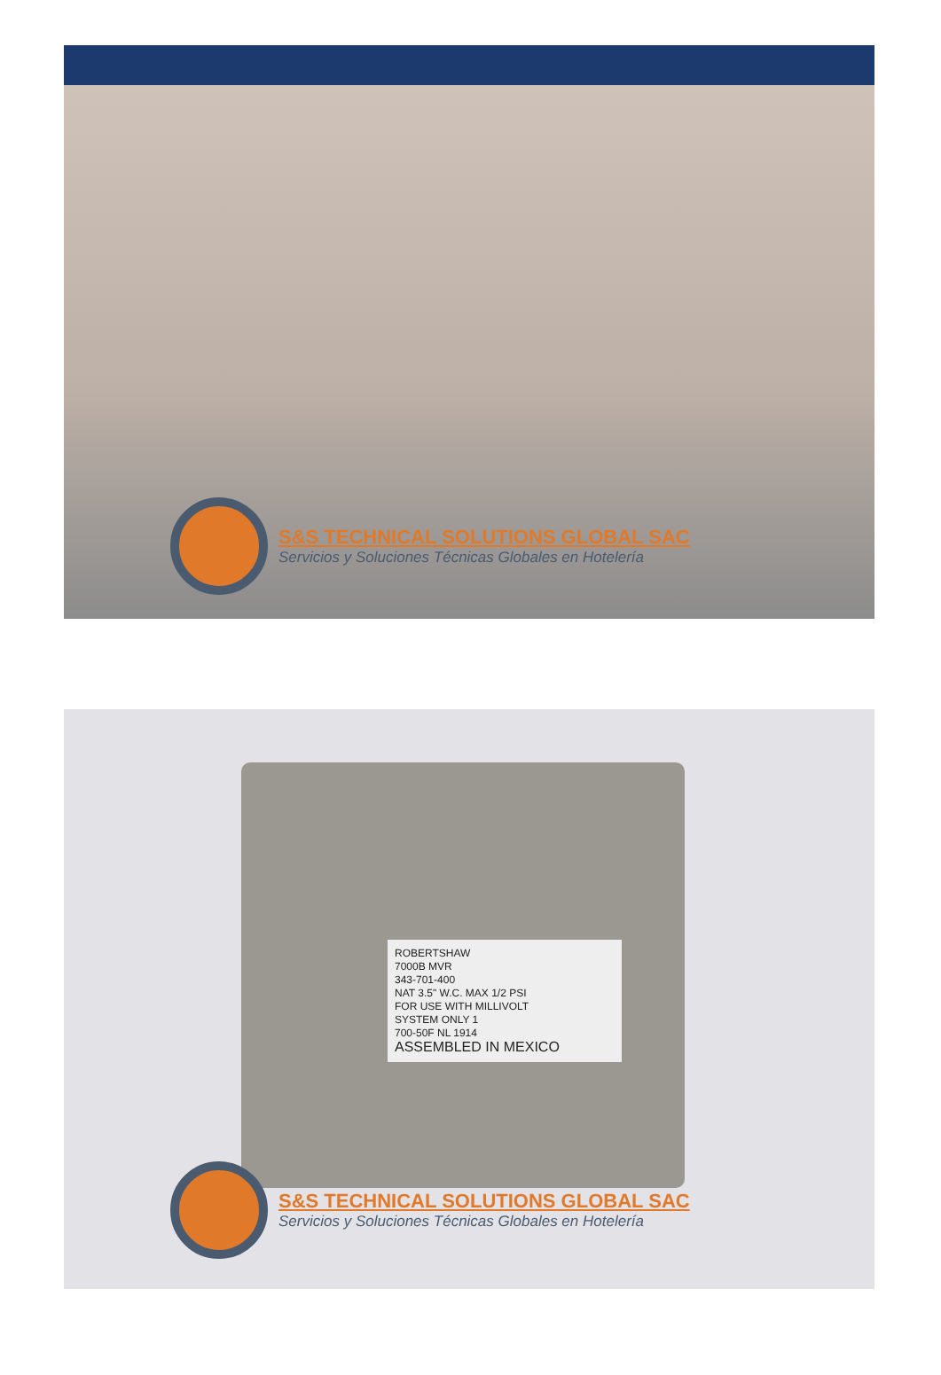S&S TECHNICAL SOLUTIONS GLOBAL SAC
Servicios y Soluciones Técnicas Globales en Hotelería
ROBERTSHAW
7000B MVR
343-701-400
NAT 3.5" W.C. MAX 1/2 PSI
FOR USE WITH MILLIVOLT
SYSTEM ONLY 1
700-50F NL 1914
ASSEMBLED IN MEXICO
S&S TECHNICAL SOLUTIONS GLOBAL SAC
Servicios y Soluciones Técnicas Globales en Hotelería